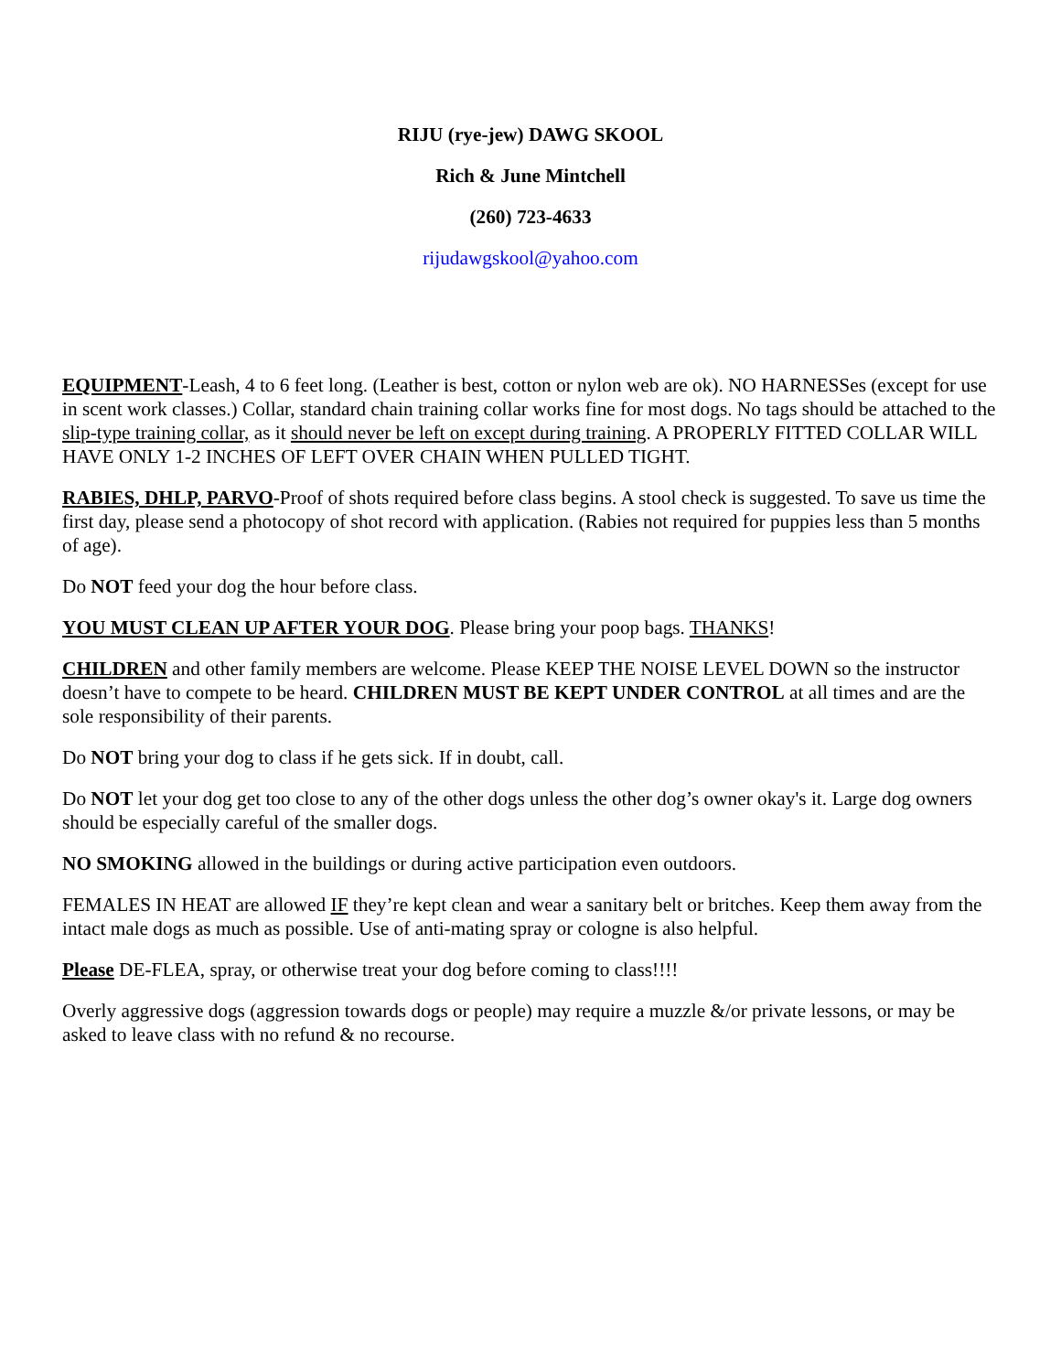RIJU (rye-jew) DAWG SKOOL
Rich & June Mintchell
(260) 723-4633
rijudawgskool@yahoo.com
EQUIPMENT-Leash, 4 to 6 feet long. (Leather is best, cotton or nylon web are ok). NO HARNESSes (except for use in scent work classes.) Collar, standard chain training collar works fine for most dogs. No tags should be attached to the slip-type training collar, as it should never be left on except during training. A PROPERLY FITTED COLLAR WILL HAVE ONLY 1-2 INCHES OF LEFT OVER CHAIN WHEN PULLED TIGHT.
RABIES, DHLP, PARVO-Proof of shots required before class begins. A stool check is suggested. To save us time the first day, please send a photocopy of shot record with application. (Rabies not required for puppies less than 5 months of age).
Do NOT feed your dog the hour before class.
YOU MUST CLEAN UP AFTER YOUR DOG. Please bring your poop bags. THANKS!
CHILDREN and other family members are welcome. Please KEEP THE NOISE LEVEL DOWN so the instructor doesn’t have to compete to be heard. CHILDREN MUST BE KEPT UNDER CONTROL at all times and are the sole responsibility of their parents.
Do NOT bring your dog to class if he gets sick. If in doubt, call.
Do NOT let your dog get too close to any of the other dogs unless the other dog’s owner okay's it. Large dog owners should be especially careful of the smaller dogs.
NO SMOKING allowed in the buildings or during active participation even outdoors.
FEMALES IN HEAT are allowed IF they’re kept clean and wear a sanitary belt or britches. Keep them away from the intact male dogs as much as possible. Use of anti-mating spray or cologne is also helpful.
Please DE-FLEA, spray, or otherwise treat your dog before coming to class!!!!
Overly aggressive dogs (aggression towards dogs or people) may require a muzzle &/or private lessons, or may be asked to leave class with no refund & no recourse.